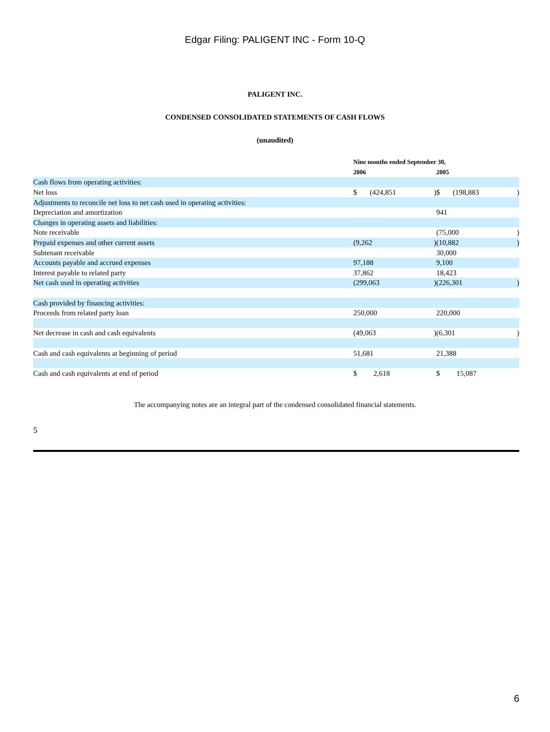Edgar Filing: PALIGENT INC - Form 10-Q
PALIGENT INC.
CONDENSED CONSOLIDATED STATEMENTS OF CASH FLOWS
(unaudited)
| | Nine months ended September 30, | | | |
| --- | --- | --- | --- | --- |
| | 2006 | | 2005 | |
| Cash flows from operating activities: | | | | |
| Net loss | $ (424,851 | ) | $ (198,883 | ) |
| Adjustments to reconcile net loss to net cash used in operating activities: | | | | |
| Depreciation and amortization | | | 941 | |
| Changes in operating assets and liabilities: | | | | |
| Note receivable | | | (75,000 | ) |
| Prepaid expenses and other current assets | (9,262 | ) | (10,882 | ) |
| Subtenant receivable | | | 30,000 | |
| Accounts payable and accrued expenses | 97,188 | | 9,100 | |
| Interest payable to related party | 37,862 | | 18,423 | |
| Net cash used in operating activities | (299,063 | ) | (226,301 | ) |
| Cash provided by financing activities: | | | | |
| Proceeds from related party loan | 250,000 | | 220,000 | |
| Net decrease in cash and cash equivalents | (49,063 | ) | (6,301 | ) |
| Cash and cash equivalents at beginning of period | 51,681 | | 21,388 | |
| Cash and cash equivalents at end of period | $ 2,618 | | $ 15,087 | |
The accompanying notes are an integral part of the condensed consolidated financial statements.
5
6